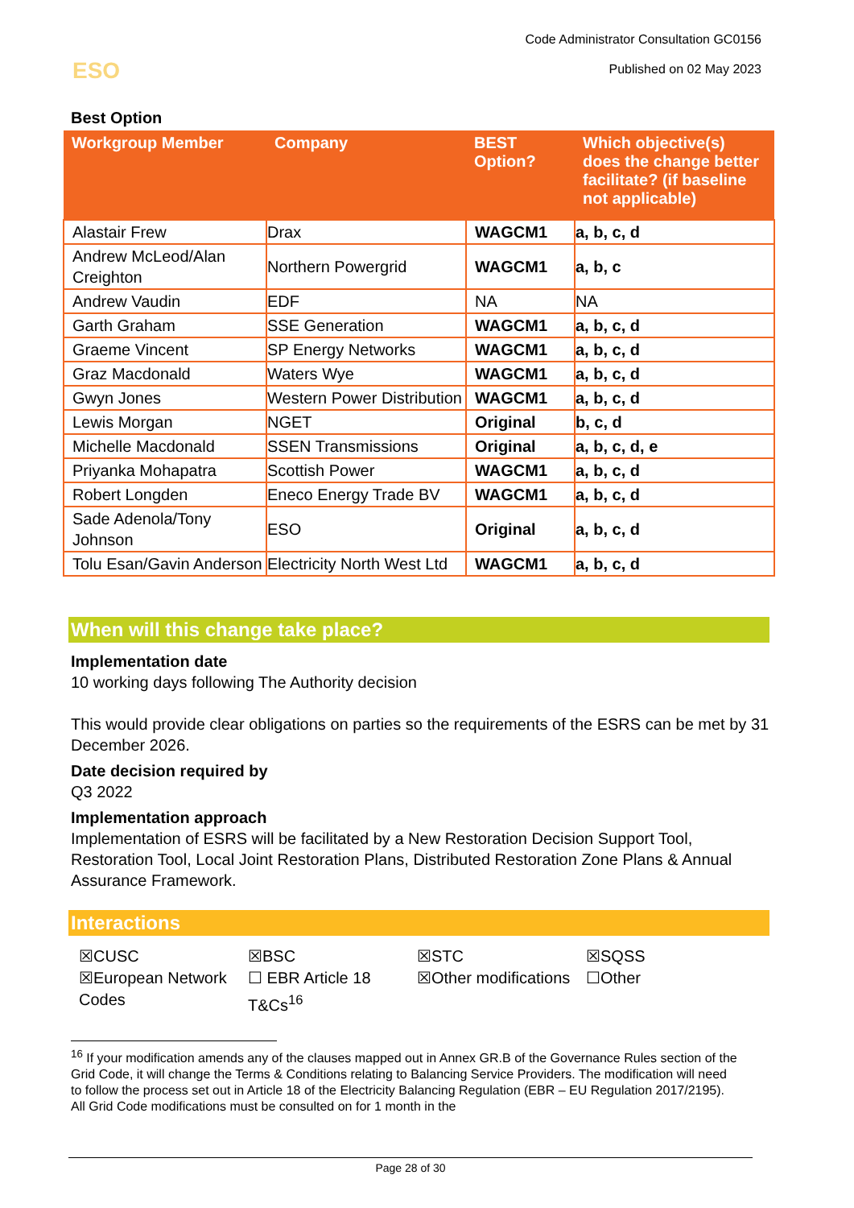Code Administrator Consultation GC0156
Published on 02 May 2023
ESO
Best Option
| Workgroup Member | Company | BEST Option? | Which objective(s) does the change better facilitate? (if baseline not applicable) |
| --- | --- | --- | --- |
| Alastair Frew | Drax | WAGCM1 | a, b, c, d |
| Andrew McLeod/Alan Creighton | Northern Powergrid | WAGCM1 | a, b, c |
| Andrew Vaudin | EDF | NA | NA |
| Garth Graham | SSE Generation | WAGCM1 | a, b, c, d |
| Graeme Vincent | SP Energy Networks | WAGCM1 | a, b, c, d |
| Graz Macdonald | Waters Wye | WAGCM1 | a, b, c, d |
| Gwyn Jones | Western Power Distribution | WAGCM1 | a, b, c, d |
| Lewis Morgan | NGET | Original | b, c, d |
| Michelle Macdonald | SSEN Transmissions | Original | a, b, c, d, e |
| Priyanka Mohapatra | Scottish Power | WAGCM1 | a, b, c, d |
| Robert Longden | Eneco Energy Trade BV | WAGCM1 | a, b, c, d |
| Sade Adenola/Tony Johnson | ESO | Original | a, b, c, d |
| Tolu Esan/Gavin Anderson | Electricity North West Ltd | WAGCM1 | a, b, c, d |
When will this change take place?
Implementation date
10 working days following The Authority decision
This would provide clear obligations on parties so the requirements of the ESRS can be met by 31 December 2026.
Date decision required by
Q3 2022
Implementation approach
Implementation of ESRS will be facilitated by a New Restoration Decision Support Tool, Restoration Tool, Local Joint Restoration Plans, Distributed Restoration Zone Plans & Annual Assurance Framework.
Interactions
☒CUSC
☒BSC
☒STC
☒SQSS
☒European Network Codes
☐ EBR Article 18 T&Cs<sup>16</sup>
☒Other modifications
☐Other
<sup>16</sup> If your modification amends any of the clauses mapped out in Annex GR.B of the Governance Rules section of the Grid Code, it will change the Terms & Conditions relating to Balancing Service Providers. The modification will need to follow the process set out in Article 18 of the Electricity Balancing Regulation (EBR – EU Regulation 2017/2195). All Grid Code modifications must be consulted on for 1 month in the
Page 28 of 30